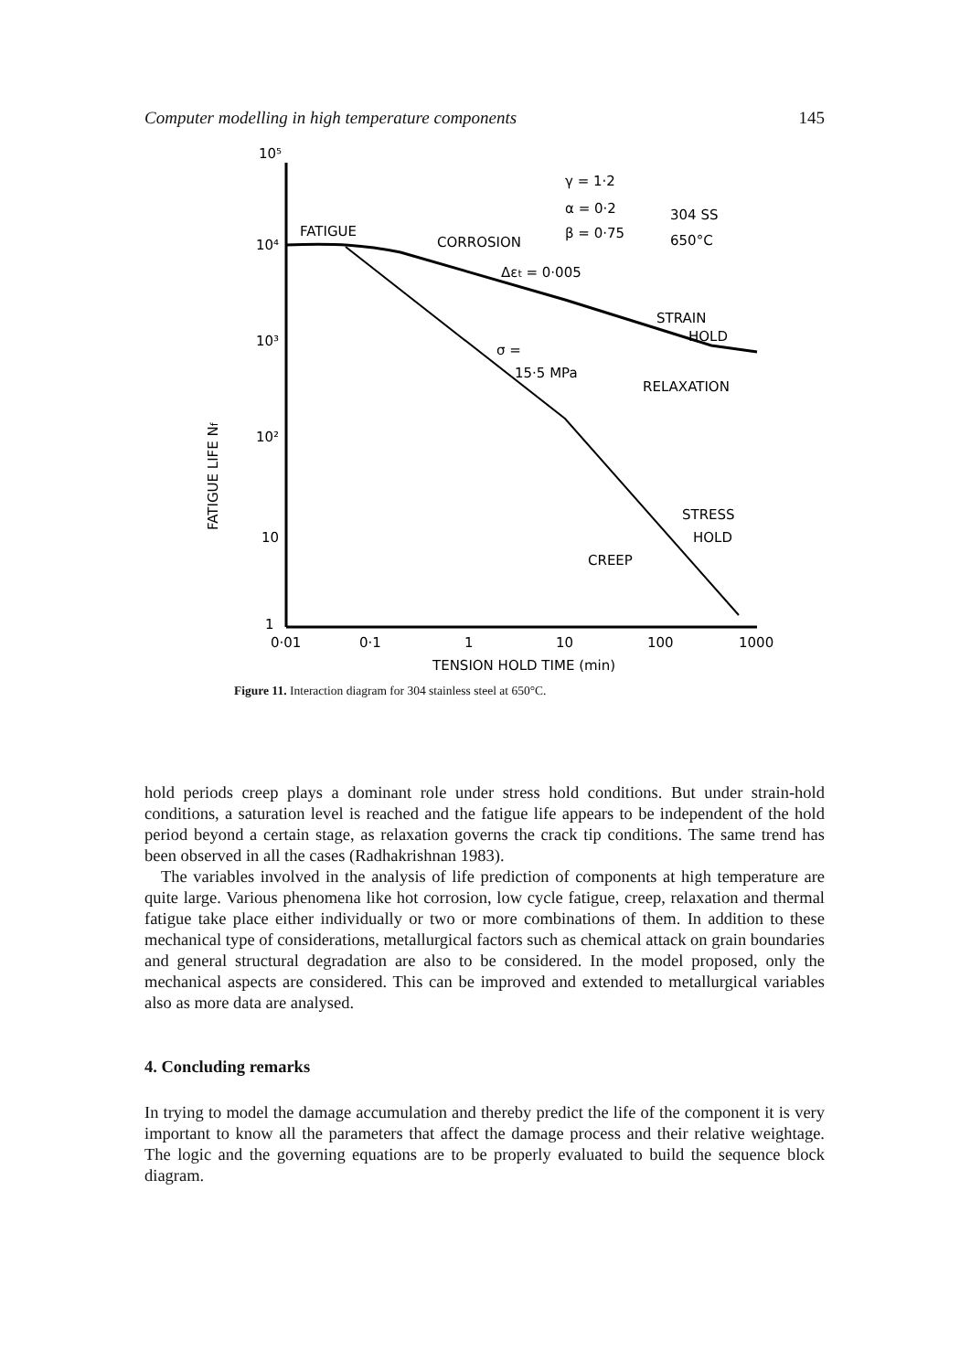Computer modelling in high temperature components 145
10⁵
10⁴
10³
10²
10
1
FATIGUE
CORROSION
γ = 1·2
α = 0·2
β = 0·75
304 SS
650°C
Δεt = 0·005
STRAIN
HOLD
σ =
15·5 MPa
RELAXATION
STRESS
HOLD
CREEP
FATIGUE LIFE Nf
0·01
0·1
1
10
100
1000
TENSION HOLD TIME (min)
Figure 11. Interaction diagram for 304 stainless steel at 650°C.
hold periods creep plays a dominant role under stress hold conditions. But under strain-hold conditions, a saturation level is reached and the fatigue life appears to be independent of the hold period beyond a certain stage, as relaxation governs the crack tip conditions. The same trend has been observed in all the cases (Radhakrishnan 1983).
The variables involved in the analysis of life prediction of components at high temperature are quite large. Various phenomena like hot corrosion, low cycle fatigue, creep, relaxation and thermal fatigue take place either individually or two or more combinations of them. In addition to these mechanical type of considerations, metallurgical factors such as chemical attack on grain boundaries and general structural degradation are also to be considered. In the model proposed, only the mechanical aspects are considered. This can be improved and extended to metallurgical variables also as more data are analysed.
4. Concluding remarks
In trying to model the damage accumulation and thereby predict the life of the component it is very important to know all the parameters that affect the damage process and their relative weightage. The logic and the governing equations are to be properly evaluated to build the sequence block diagram.